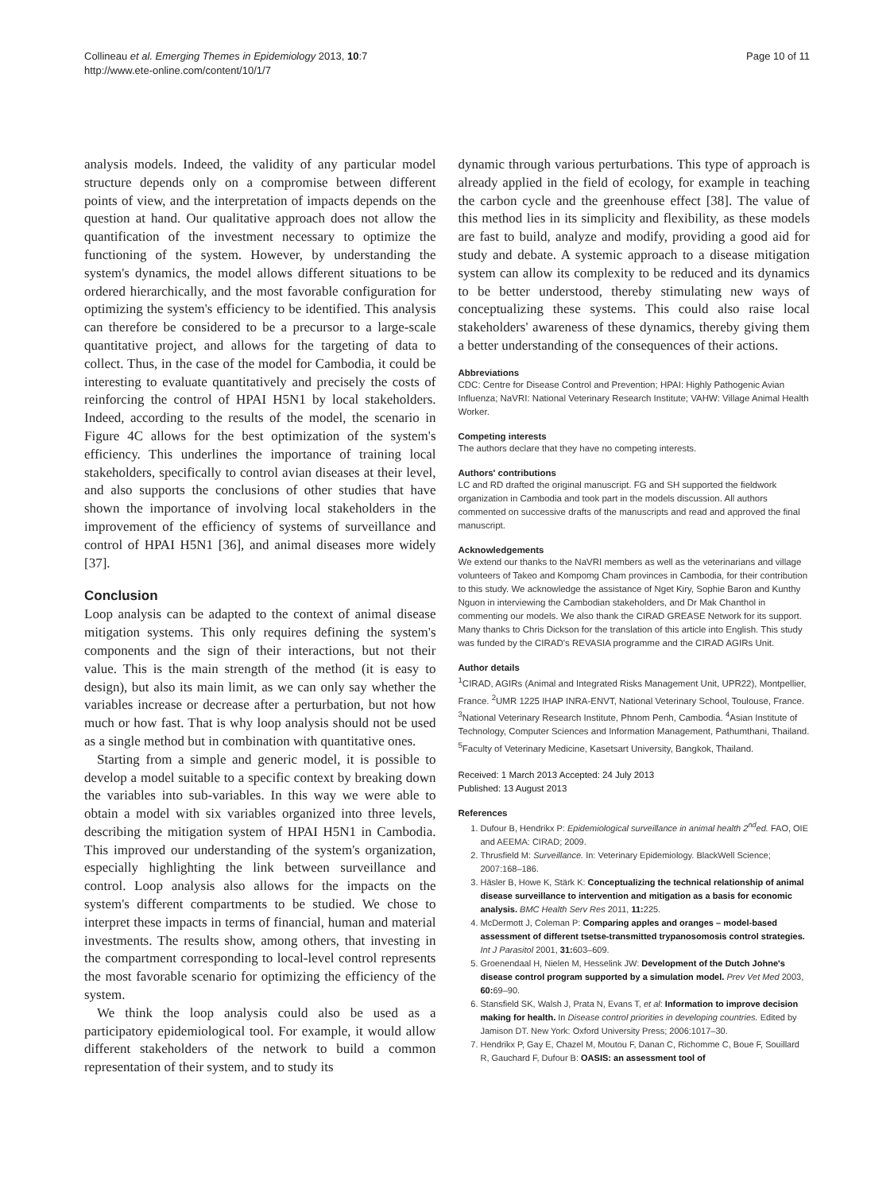Collineau et al. Emerging Themes in Epidemiology 2013, 10:7
http://www.ete-online.com/content/10/1/7
Page 10 of 11
analysis models. Indeed, the validity of any particular model structure depends only on a compromise between different points of view, and the interpretation of impacts depends on the question at hand. Our qualitative approach does not allow the quantification of the investment necessary to optimize the functioning of the system. However, by understanding the system's dynamics, the model allows different situations to be ordered hierarchically, and the most favorable configuration for optimizing the system's efficiency to be identified. This analysis can therefore be considered to be a precursor to a large-scale quantitative project, and allows for the targeting of data to collect. Thus, in the case of the model for Cambodia, it could be interesting to evaluate quantitatively and precisely the costs of reinforcing the control of HPAI H5N1 by local stakeholders. Indeed, according to the results of the model, the scenario in Figure 4C allows for the best optimization of the system's efficiency. This underlines the importance of training local stakeholders, specifically to control avian diseases at their level, and also supports the conclusions of other studies that have shown the importance of involving local stakeholders in the improvement of the efficiency of systems of surveillance and control of HPAI H5N1 [36], and animal diseases more widely [37].
Conclusion
Loop analysis can be adapted to the context of animal disease mitigation systems. This only requires defining the system's components and the sign of their interactions, but not their value. This is the main strength of the method (it is easy to design), but also its main limit, as we can only say whether the variables increase or decrease after a perturbation, but not how much or how fast. That is why loop analysis should not be used as a single method but in combination with quantitative ones.
Starting from a simple and generic model, it is possible to develop a model suitable to a specific context by breaking down the variables into sub-variables. In this way we were able to obtain a model with six variables organized into three levels, describing the mitigation system of HPAI H5N1 in Cambodia. This improved our understanding of the system's organization, especially highlighting the link between surveillance and control. Loop analysis also allows for the impacts on the system's different compartments to be studied. We chose to interpret these impacts in terms of financial, human and material investments. The results show, among others, that investing in the compartment corresponding to local-level control represents the most favorable scenario for optimizing the efficiency of the system.
We think the loop analysis could also be used as a participatory epidemiological tool. For example, it would allow different stakeholders of the network to build a common representation of their system, and to study its
dynamic through various perturbations. This type of approach is already applied in the field of ecology, for example in teaching the carbon cycle and the greenhouse effect [38]. The value of this method lies in its simplicity and flexibility, as these models are fast to build, analyze and modify, providing a good aid for study and debate. A systemic approach to a disease mitigation system can allow its complexity to be reduced and its dynamics to be better understood, thereby stimulating new ways of conceptualizing these systems. This could also raise local stakeholders' awareness of these dynamics, thereby giving them a better understanding of the consequences of their actions.
Abbreviations
CDC: Centre for Disease Control and Prevention; HPAI: Highly Pathogenic Avian Influenza; NaVRI: National Veterinary Research Institute; VAHW: Village Animal Health Worker.
Competing interests
The authors declare that they have no competing interests.
Authors' contributions
LC and RD drafted the original manuscript. FG and SH supported the fieldwork organization in Cambodia and took part in the models discussion. All authors commented on successive drafts of the manuscripts and read and approved the final manuscript.
Acknowledgements
We extend our thanks to the NaVRI members as well as the veterinarians and village volunteers of Takeo and Kompomg Cham provinces in Cambodia, for their contribution to this study. We acknowledge the assistance of Nget Kiry, Sophie Baron and Kunthy Nguon in interviewing the Cambodian stakeholders, and Dr Mak Chanthol in commenting our models. We also thank the CIRAD GREASE Network for its support. Many thanks to Chris Dickson for the translation of this article into English. This study was funded by the CIRAD's REVASIA programme and the CIRAD AGIRs Unit.
Author details
<sup>1</sup> CIRAD, AGIRs (Animal and Integrated Risks Management Unit, UPR22), Montpellier, France. <sup>2</sup>UMR 1225 IHAP INRA-ENVT, National Veterinary School, Toulouse, France. <sup>3</sup>National Veterinary Research Institute, Phnom Penh, Cambodia. <sup>4</sup>Asian Institute of Technology, Computer Sciences and Information Management, Pathumthani, Thailand. <sup>5</sup>Faculty of Veterinary Medicine, Kasetsart University, Bangkok, Thailand.
Received: 1 March 2013 Accepted: 24 July 2013
Published: 13 August 2013
References
1. Dufour B, Hendrikx P: Epidemiological surveillance in animal health 2<sup>nd</sup>ed. FAO, OIE and AEEMA: CIRAD; 2009.
2. Thrusfield M: Surveillance. In: Veterinary Epidemiology. BlackWell Science; 2007:168–186.
3. Häsler B, Howe K, Stärk K: Conceptualizing the technical relationship of animal disease surveillance to intervention and mitigation as a basis for economic analysis. BMC Health Serv Res 2011, 11: 225.
4. McDermott J, Coleman P: Comparing apples and oranges – model-based assessment of different tsetse-transmitted trypanosomosis control strategies. Int J Parasitol 2001, 31: 603–609.
5. Groenendaal H, Nielen M, Hesselink JW: Development of the Dutch Johne's disease control program supported by a simulation model. Prev Vet Med 2003, 60: 69–90.
6. Stansfield SK, Walsh J, Prata N, Evans T, et al: Information to improve decision making for health. In Disease control priorities in developing countries. Edited by Jamison DT. New York: Oxford University Press; 2006:1017–30.
7. Hendrikx P, Gay E, Chazel M, Moutou F, Danan C, Richomme C, Boue F, Souillard R, Gauchard F, Dufour B: OASIS: an assessment tool of